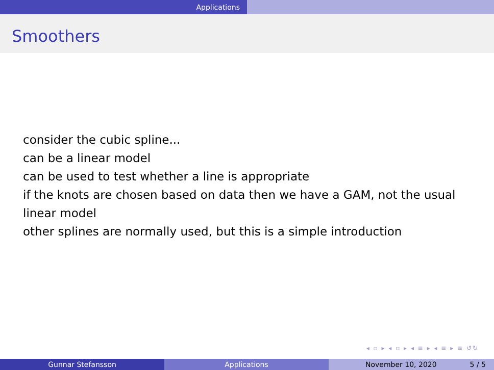Applications
Smoothers
consider the cubic spline...
can be a linear model
can be used to test whether a line is appropriate
if the knots are chosen based on data then we have a GAM, not the usual linear model
other splines are normally used, but this is a simple introduction
◂ ▫ ▸ ◂ ▫ ▸ ◂ ≡ ▸ ◂ ≡ ▸ ≡ ↺↻
Gunnar Stefansson Applications November 10, 2020 5 / 5